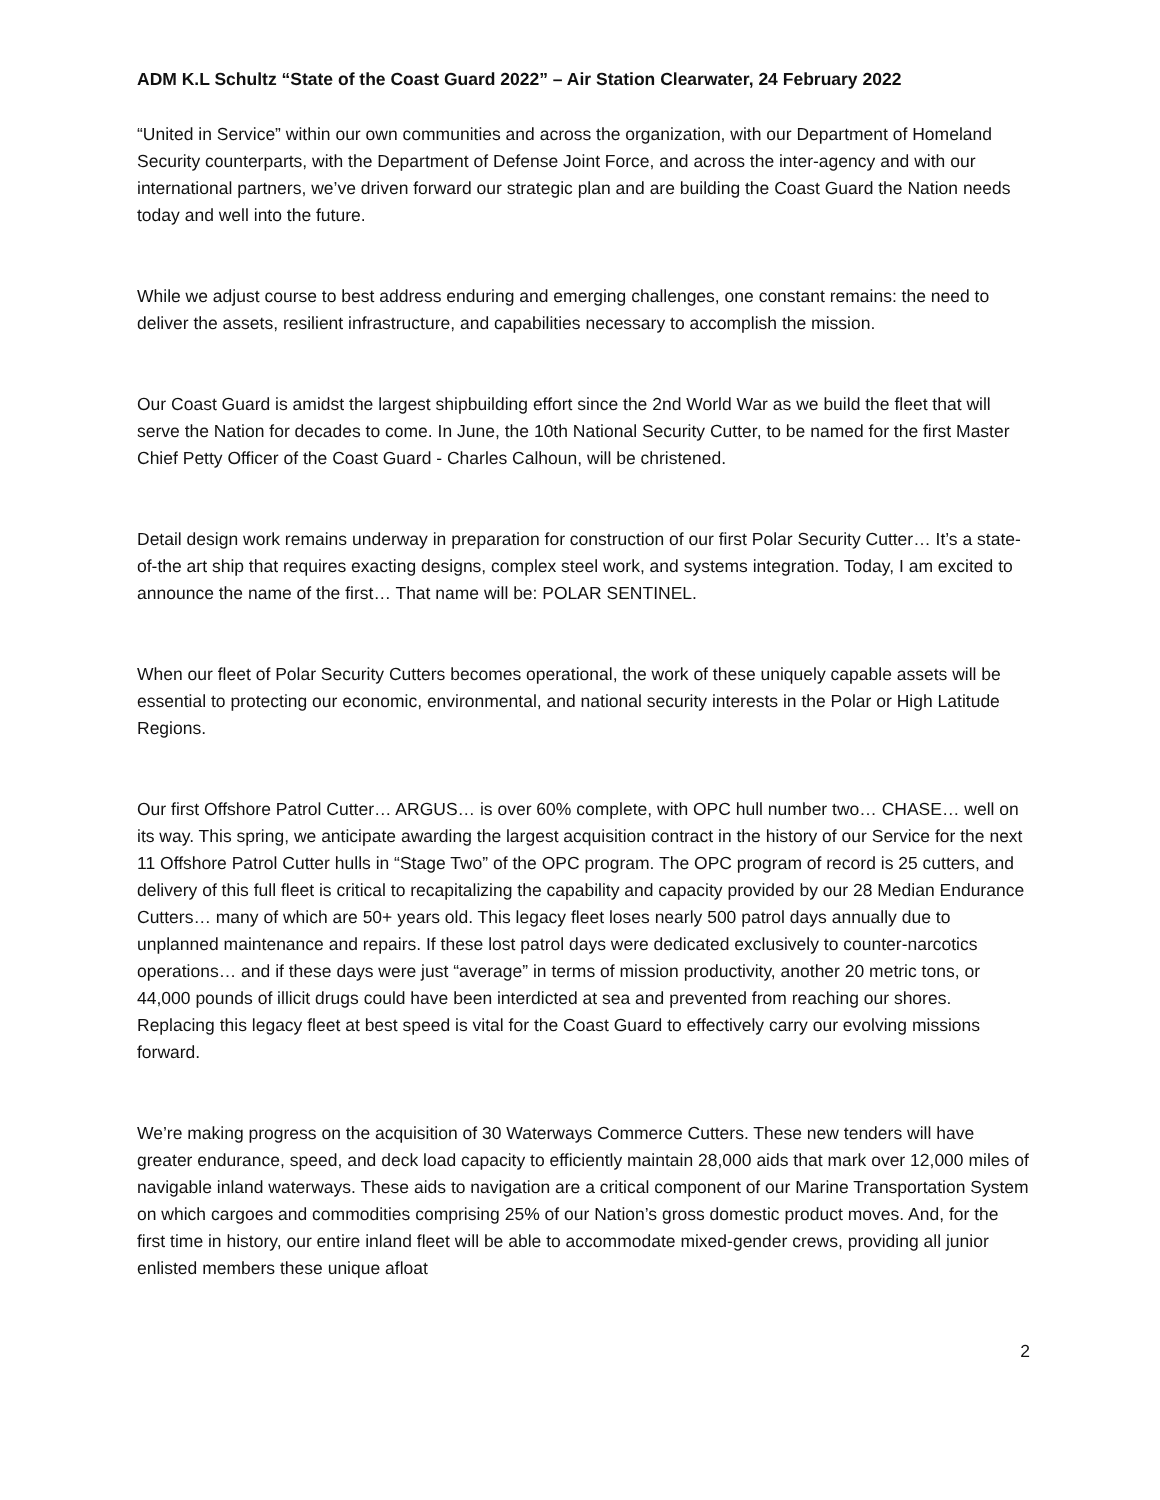ADM K.L Schultz “State of the Coast Guard 2022” – Air Station Clearwater, 24 February 2022
“United in Service” within our own communities and across the organization, with our Department of Homeland Security counterparts, with the Department of Defense Joint Force, and across the inter-agency and with our international partners, we’ve driven forward our strategic plan and are building the Coast Guard the Nation needs today and well into the future.
While we adjust course to best address enduring and emerging challenges, one constant remains: the need to deliver the assets, resilient infrastructure, and capabilities necessary to accomplish the mission.
Our Coast Guard is amidst the largest shipbuilding effort since the 2nd World War as we build the fleet that will serve the Nation for decades to come. In June, the 10th National Security Cutter, to be named for the first Master Chief Petty Officer of the Coast Guard - Charles Calhoun, will be christened.
Detail design work remains underway in preparation for construction of our first Polar Security Cutter… It’s a state-of-the art ship that requires exacting designs, complex steel work, and systems integration. Today, I am excited to announce the name of the first… That name will be: POLAR SENTINEL.
When our fleet of Polar Security Cutters becomes operational, the work of these uniquely capable assets will be essential to protecting our economic, environmental, and national security interests in the Polar or High Latitude Regions.
Our first Offshore Patrol Cutter… ARGUS… is over 60% complete, with OPC hull number two… CHASE… well on its way. This spring, we anticipate awarding the largest acquisition contract in the history of our Service for the next 11 Offshore Patrol Cutter hulls in “Stage Two” of the OPC program. The OPC program of record is 25 cutters, and delivery of this full fleet is critical to recapitalizing the capability and capacity provided by our 28 Median Endurance Cutters… many of which are 50+ years old. This legacy fleet loses nearly 500 patrol days annually due to unplanned maintenance and repairs. If these lost patrol days were dedicated exclusively to counter-narcotics operations… and if these days were just “average” in terms of mission productivity, another 20 metric tons, or 44,000 pounds of illicit drugs could have been interdicted at sea and prevented from reaching our shores. Replacing this legacy fleet at best speed is vital for the Coast Guard to effectively carry our evolving missions forward.
We’re making progress on the acquisition of 30 Waterways Commerce Cutters. These new tenders will have greater endurance, speed, and deck load capacity to efficiently maintain 28,000 aids that mark over 12,000 miles of navigable inland waterways. These aids to navigation are a critical component of our Marine Transportation System on which cargoes and commodities comprising 25% of our Nation’s gross domestic product moves. And, for the first time in history, our entire inland fleet will be able to accommodate mixed-gender crews, providing all junior enlisted members these unique afloat
2